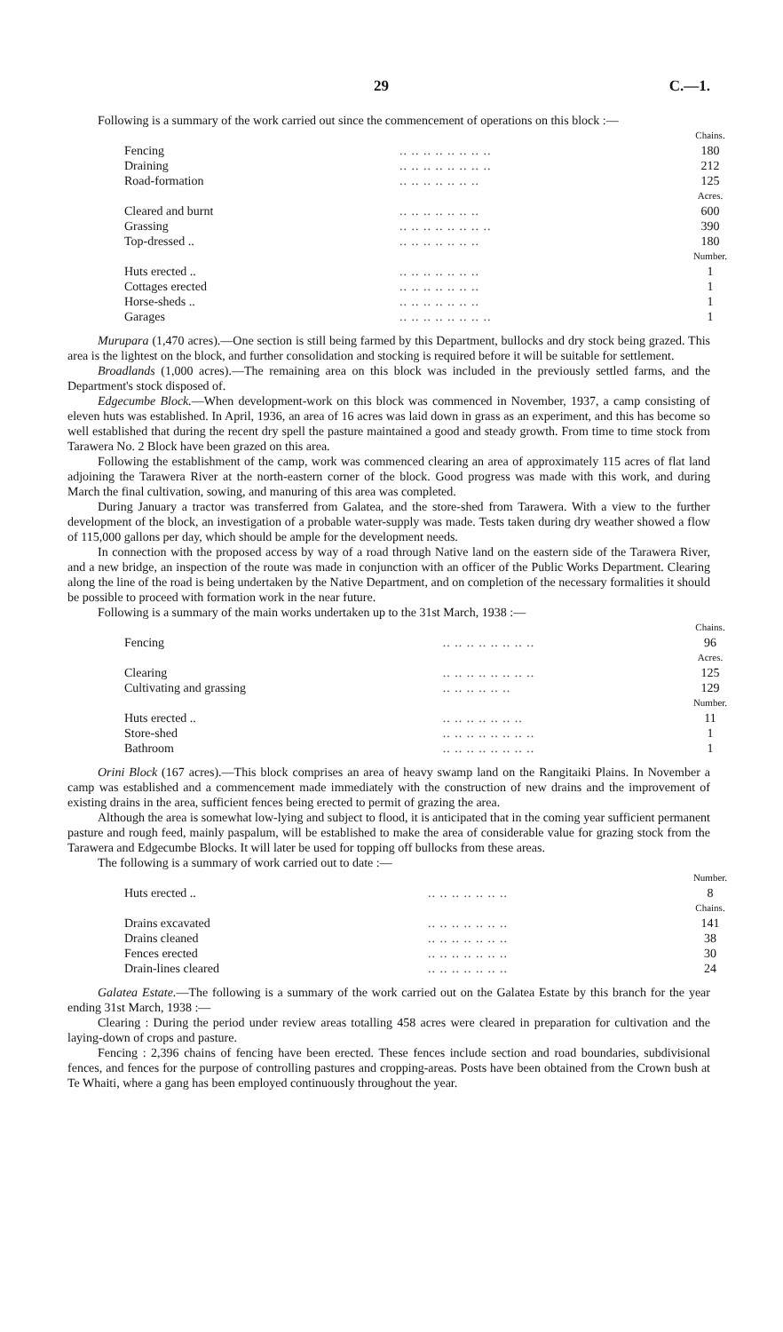29 C.—1.
Following is a summary of the work carried out since the commencement of operations on this block :—
| | | Chains. |
| Fencing | .. .. .. .. .. .. .. .. | 180 |
| Draining | .. .. .. .. .. .. .. .. | 212 |
| Road-formation | .. .. .. .. .. .. .. | 125 |
| | | Acres. |
| Cleared and burnt | .. .. .. .. .. .. .. | 600 |
| Grassing | .. .. .. .. .. .. .. .. | 390 |
| Top-dressed .. | .. .. .. .. .. .. .. | 180 |
| | | Number. |
| Huts erected .. | .. .. .. .. .. .. .. | 1 |
| Cottages erected | .. .. .. .. .. .. .. | 1 |
| Horse-sheds .. | .. .. .. .. .. .. .. | 1 |
| Garages | .. .. .. .. .. .. .. .. | 1 |
Murupara (1,470 acres).—One section is still being farmed by this Department, bullocks and dry stock being grazed. This area is the lightest on the block, and further consolidation and stocking is required before it will be suitable for settlement.
Broadlands (1,000 acres).—The remaining area on this block was included in the previously settled farms, and the Department's stock disposed of.
Edgecumbe Block.—When development-work on this block was commenced in November, 1937, a camp consisting of eleven huts was established. In April, 1936, an area of 16 acres was laid down in grass as an experiment, and this has become so well established that during the recent dry spell the pasture maintained a good and steady growth. From time to time stock from Tarawera No. 2 Block have been grazed on this area.
Following the establishment of the camp, work was commenced clearing an area of approximately 115 acres of flat land adjoining the Tarawera River at the north-eastern corner of the block. Good progress was made with this work, and during March the final cultivation, sowing, and manuring of this area was completed.
During January a tractor was transferred from Galatea, and the store-shed from Tarawera. With a view to the further development of the block, an investigation of a probable water-supply was made. Tests taken during dry weather showed a flow of 115,000 gallons per day, which should be ample for the development needs.
In connection with the proposed access by way of a road through Native land on the eastern side of the Tarawera River, and a new bridge, an inspection of the route was made in conjunction with an officer of the Public Works Department. Clearing along the line of the road is being undertaken by the Native Department, and on completion of the necessary formalities it should be possible to proceed with formation work in the near future.
Following is a summary of the main works undertaken up to the 31st March, 1938 :—
| | | Chains. |
| Fencing | .. .. .. .. .. .. .. .. | 96 |
| | | Acres. |
| Clearing | .. .. .. .. .. .. .. .. | 125 |
| Cultivating and grassing | .. .. .. .. .. .. | 129 |
| | | Number. |
| Huts erected .. | .. .. .. .. .. .. .. | 11 |
| Store-shed | .. .. .. .. .. .. .. .. | 1 |
| Bathroom | .. .. .. .. .. .. .. .. | 1 |
Orini Block (167 acres).—This block comprises an area of heavy swamp land on the Rangitaiki Plains. In November a camp was established and a commencement made immediately with the construction of new drains and the improvement of existing drains in the area, sufficient fences being erected to permit of grazing the area.
Although the area is somewhat low-lying and subject to flood, it is anticipated that in the coming year sufficient permanent pasture and rough feed, mainly paspalum, will be established to make the area of considerable value for grazing stock from the Tarawera and Edgecumbe Blocks. It will later be used for topping off bullocks from these areas.
The following is a summary of work carried out to date :—
| | | Number. |
| Huts erected .. | .. .. .. .. .. .. .. | 8 |
| | | Chains. |
| Drains excavated | .. .. .. .. .. .. .. | 141 |
| Drains cleaned | .. .. .. .. .. .. .. | 38 |
| Fences erected | .. .. .. .. .. .. .. | 30 |
| Drain-lines cleared | .. .. .. .. .. .. .. | 24 |
Galatea Estate.—The following is a summary of the work carried out on the Galatea Estate by this branch for the year ending 31st March, 1938 :—
Clearing : During the period under review areas totalling 458 acres were cleared in preparation for cultivation and the laying-down of crops and pasture.
Fencing : 2,396 chains of fencing have been erected. These fences include section and road boundaries, subdivisional fences, and fences for the purpose of controlling pastures and cropping-areas. Posts have been obtained from the Crown bush at Te Whaiti, where a gang has been employed continuously throughout the year.